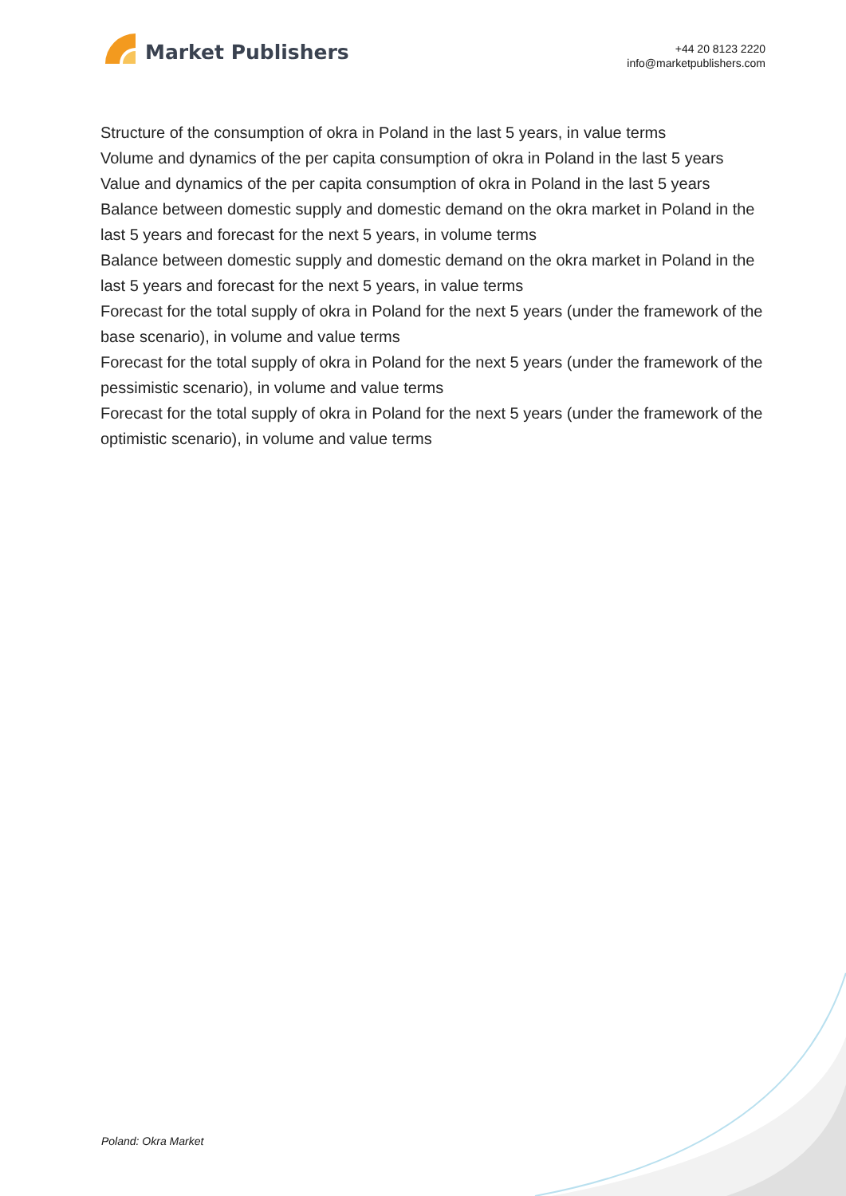Market Publishers
+44 20 8123 2220
info@marketpublishers.com
Structure of the consumption of okra in Poland in the last 5 years, in value terms
Volume and dynamics of the per capita consumption of okra in Poland in the last 5 years
Value and dynamics of the per capita consumption of okra in Poland in the last 5 years
Balance between domestic supply and domestic demand on the okra market in Poland in the last 5 years and forecast for the next 5 years, in volume terms
Balance between domestic supply and domestic demand on the okra market in Poland in the last 5 years and forecast for the next 5 years, in value terms
Forecast for the total supply of okra in Poland for the next 5 years (under the framework of the base scenario), in volume and value terms
Forecast for the total supply of okra in Poland for the next 5 years (under the framework of the pessimistic scenario), in volume and value terms
Forecast for the total supply of okra in Poland for the next 5 years (under the framework of the optimistic scenario), in volume and value terms
Poland: Okra Market